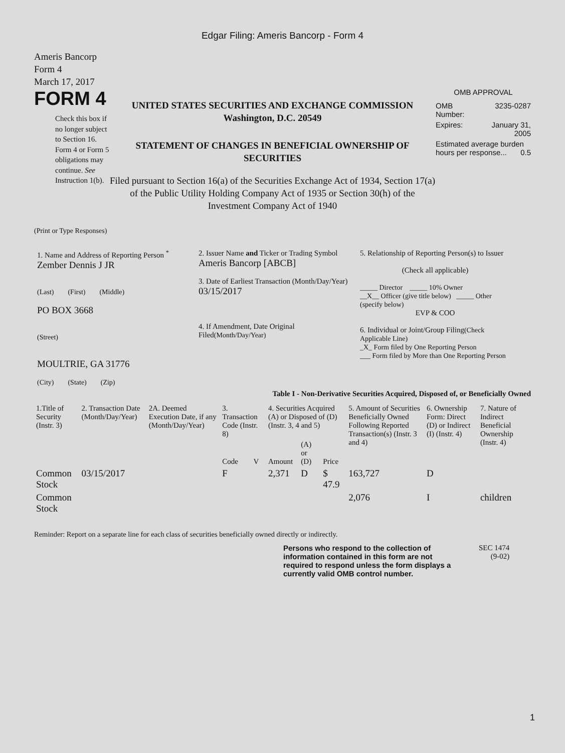Edgar Filing: Ameris Bancorp - Form 4
Ameris Bancorp
Form 4
March 17, 2017
FORM 4
Check this box if no longer subject to Section 16. Form 4 or Form 5 obligations may continue. See Instruction 1(b).
UNITED STATES SECURITIES AND EXCHANGE COMMISSION
Washington, D.C. 20549
STATEMENT OF CHANGES IN BENEFICIAL OWNERSHIP OF SECURITIES
Filed pursuant to Section 16(a) of the Securities Exchange Act of 1934, Section 17(a) of the Public Utility Holding Company Act of 1935 or Section 30(h) of the Investment Company Act of 1940
OMB APPROVAL
| OMB Number: | 3235-0287 |
| Expires: | January 31, 2005 |
| Estimated average burden hours per response... 0.5 | |
(Print or Type Responses)
1. Name and Address of Reporting Person <sup>*</sup>
Zember Dennis J JR
(Last) (First) (Middle)
PO BOX 3668
(Street)
MOULTRIE, GA 31776
(City) (State) (Zip)
2. Issuer Name and Ticker or Trading Symbol
Ameris Bancorp [ABCB]
3. Date of Earliest Transaction (Month/Day/Year)
03/15/2017
4. If Amendment, Date Original Filed(Month/Day/Year)
5. Relationship of Reporting Person(s) to Issuer
(Check all applicable)
_____ Director _____ 10% Owner
__X__ Officer (give title below) _____ Other (specify below)
EVP & COO
6. Individual or Joint/Group Filing(Check Applicable Line)
_X_ Form filed by One Reporting Person
___ Form filed by More than One Reporting Person
Table I - Non-Derivative Securities Acquired, Disposed of, or Beneficially Owned
| 1.Title of Security (Instr. 3) | 2. Transaction Date (Month/Day/Year) | 2A. Deemed Execution Date, if any (Month/Day/Year) | 3. Transaction Code (Instr. 8) | | 4. Securities Acquired (A) or Disposed of (D) (Instr. 3, 4 and 5) | | | 5. Amount of Securities Beneficially Owned Following Reported Transaction(s) (Instr. 3 and 4) | 6. Ownership Form: Direct (D) or Indirect (I) (Instr. 4) | 7. Nature of Indirect Beneficial Ownership (Instr. 4) |
| --- | --- | --- | --- | --- | --- | --- | --- | --- | --- | --- |
| | | | Code | V | Amount | (A) or (D) | Price | | | |
| Common Stock | 03/15/2017 | | F | | 2,371 | D | $ 47.9 | 163,727 | D | |
| Common Stock | | | | | | | | 2,076 | I | children |
Reminder: Report on a separate line for each class of securities beneficially owned directly or indirectly.
Persons who respond to the collection of information contained in this form are not required to respond unless the form displays a currently valid OMB control number.
SEC 1474
(9-02)
1